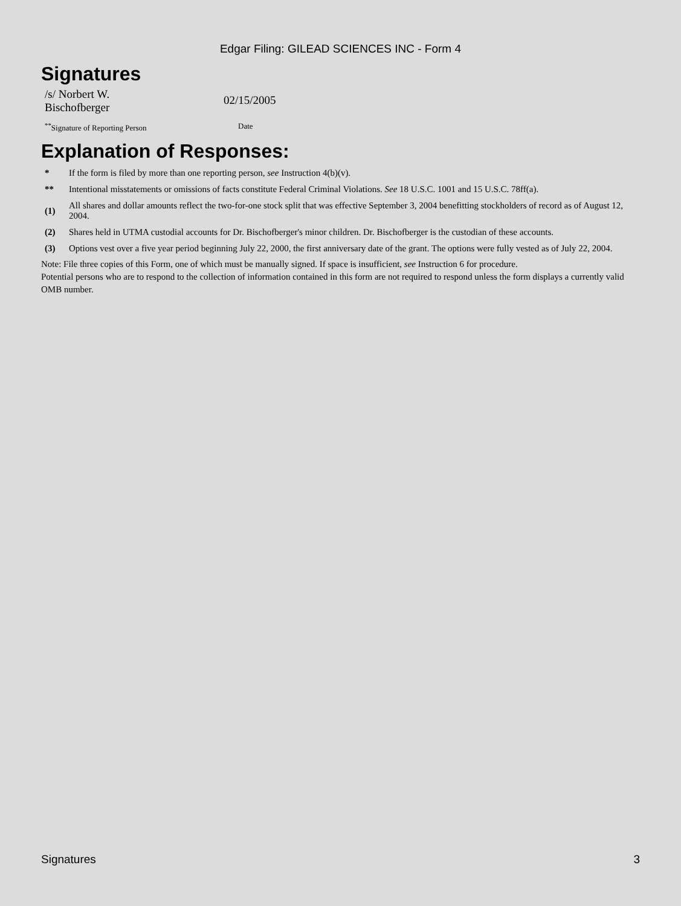Edgar Filing: GILEAD SCIENCES INC - Form 4
Signatures
/s/ Norbert W.
Bischofberger
02/15/2005
<sup>**</sup> Signature of Reporting Person Date
Explanation of Responses:
| * | If the form is filed by more than one reporting person, see Instruction 4(b)(v). |
| ** | Intentional misstatements or omissions of facts constitute Federal Criminal Violations. See 18 U.S.C. 1001 and 15 U.S.C. 78ff(a). |
| (1) | All shares and dollar amounts reflect the two-for-one stock split that was effective September 3, 2004 benefitting stockholders of record as of August 12, 2004. |
| (2) | Shares held in UTMA custodial accounts for Dr. Bischofberger's minor children. Dr. Bischofberger is the custodian of these accounts. |
| (3) | Options vest over a five year period beginning July 22, 2000, the first anniversary date of the grant. The options were fully vested as of July 22, 2004. |
Note: File three copies of this Form, one of which must be manually signed. If space is insufficient, see Instruction 6 for procedure.
Potential persons who are to respond to the collection of information contained in this form are not required to respond unless the form displays a currently valid OMB number.
Signatures 3